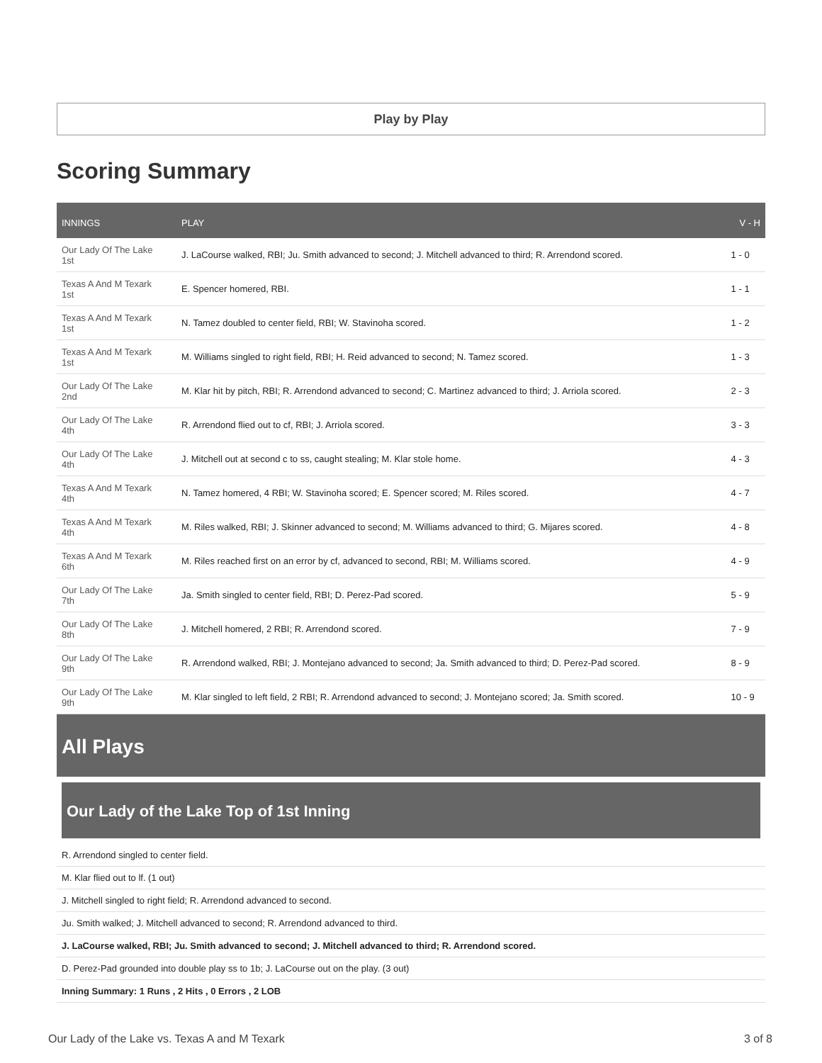Play by Play
Scoring Summary
| INNINGS | PLAY | V - H |
| --- | --- | --- |
| Our Lady Of The Lake 1st | J. LaCourse walked, RBI; Ju. Smith advanced to second; J. Mitchell advanced to third; R. Arrendond scored. | 1 - 0 |
| Texas A And M Texark 1st | E. Spencer homered, RBI. | 1 - 1 |
| Texas A And M Texark 1st | N. Tamez doubled to center field, RBI; W. Stavinoha scored. | 1 - 2 |
| Texas A And M Texark 1st | M. Williams singled to right field, RBI; H. Reid advanced to second; N. Tamez scored. | 1 - 3 |
| Our Lady Of The Lake 2nd | M. Klar hit by pitch, RBI; R. Arrendond advanced to second; C. Martinez advanced to third; J. Arriola scored. | 2 - 3 |
| Our Lady Of The Lake 4th | R. Arrendond flied out to cf, RBI; J. Arriola scored. | 3 - 3 |
| Our Lady Of The Lake 4th | J. Mitchell out at second c to ss, caught stealing; M. Klar stole home. | 4 - 3 |
| Texas A And M Texark 4th | N. Tamez homered, 4 RBI; W. Stavinoha scored; E. Spencer scored; M. Riles scored. | 4 - 7 |
| Texas A And M Texark 4th | M. Riles walked, RBI; J. Skinner advanced to second; M. Williams advanced to third; G. Mijares scored. | 4 - 8 |
| Texas A And M Texark 6th | M. Riles reached first on an error by cf, advanced to second, RBI; M. Williams scored. | 4 - 9 |
| Our Lady Of The Lake 7th | Ja. Smith singled to center field, RBI; D. Perez-Pad scored. | 5 - 9 |
| Our Lady Of The Lake 8th | J. Mitchell homered, 2 RBI; R. Arrendond scored. | 7 - 9 |
| Our Lady Of The Lake 9th | R. Arrendond walked, RBI; J. Montejano advanced to second; Ja. Smith advanced to third; D. Perez-Pad scored. | 8 - 9 |
| Our Lady Of The Lake 9th | M. Klar singled to left field, 2 RBI; R. Arrendond advanced to second; J. Montejano scored; Ja. Smith scored. | 10 - 9 |
All Plays
Our Lady of the Lake Top of 1st Inning
R. Arrendond singled to center field.
M. Klar flied out to lf. (1 out)
J. Mitchell singled to right field; R. Arrendond advanced to second.
Ju. Smith walked; J. Mitchell advanced to second; R. Arrendond advanced to third.
J. LaCourse walked, RBI; Ju. Smith advanced to second; J. Mitchell advanced to third; R. Arrendond scored.
D. Perez-Pad grounded into double play ss to 1b; J. LaCourse out on the play. (3 out)
Inning Summary: 1 Runs , 2 Hits , 0 Errors , 2 LOB
Our Lady of the Lake vs. Texas A and M Texark 3 of 8